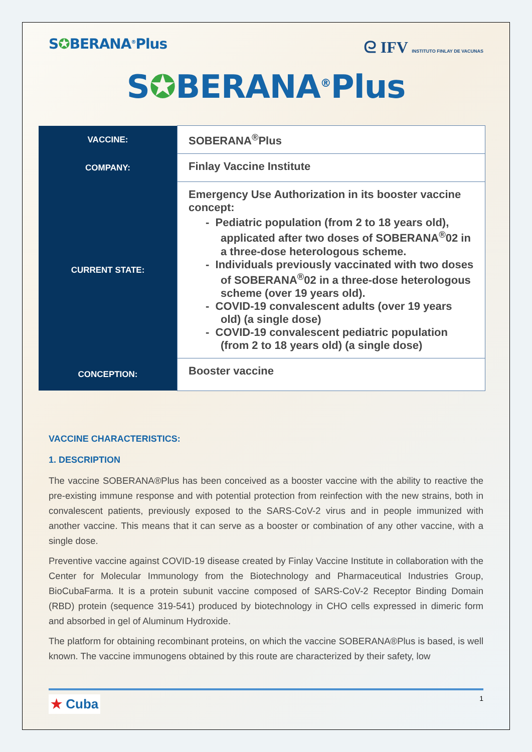S✪BERANA<sup>®</sup>Plus ᘓ IFV INSTITUTO FINLAY DE VACUNAS
S✪BERANA<sup>®</sup>Plus
| VACCINE: | SOBERANA<sup>®</sup>Plus |
| COMPANY: | Finlay Vaccine Institute |
| CURRENT STATE: | Emergency Use Authorization in its booster vaccine concept: - Pediatric population (from 2 to 18 years old), applicated after two doses of SOBERANA<sup>®</sup>02 in a three-dose heterologous scheme. - Individuals previously vaccinated with two doses of SOBERANA<sup>®</sup>02 in a three-dose heterologous scheme (over 19 years old). - COVID-19 convalescent adults (over 19 years old) (a single dose) - COVID-19 convalescent pediatric population (from 2 to 18 years old) (a single dose) |
| CONCEPTION: | Booster vaccine |
VACCINE CHARACTERISTICS:
1. DESCRIPTION
The vaccine SOBERANA®Plus has been conceived as a booster vaccine with the ability to reactive the pre-existing immune response and with potential protection from reinfection with the new strains, both in convalescent patients, previously exposed to the SARS-CoV-2 virus and in people immunized with another vaccine. This means that it can serve as a booster or combination of any other vaccine, with a single dose.
Preventive vaccine against COVID-19 disease created by Finlay Vaccine Institute in collaboration with the Center for Molecular Immunology from the Biotechnology and Pharmaceutical Industries Group, BioCubaFarma. It is a protein subunit vaccine composed of SARS-CoV-2 Receptor Binding Domain (RBD) protein (sequence 319-541) produced by biotechnology in CHO cells expressed in dimeric form and absorbed in gel of Aluminum Hydroxide.
The platform for obtaining recombinant proteins, on which the vaccine SOBERANA®Plus is based, is well known. The vaccine immunogens obtained by this route are characterized by their safety, low
★ Cuba
1